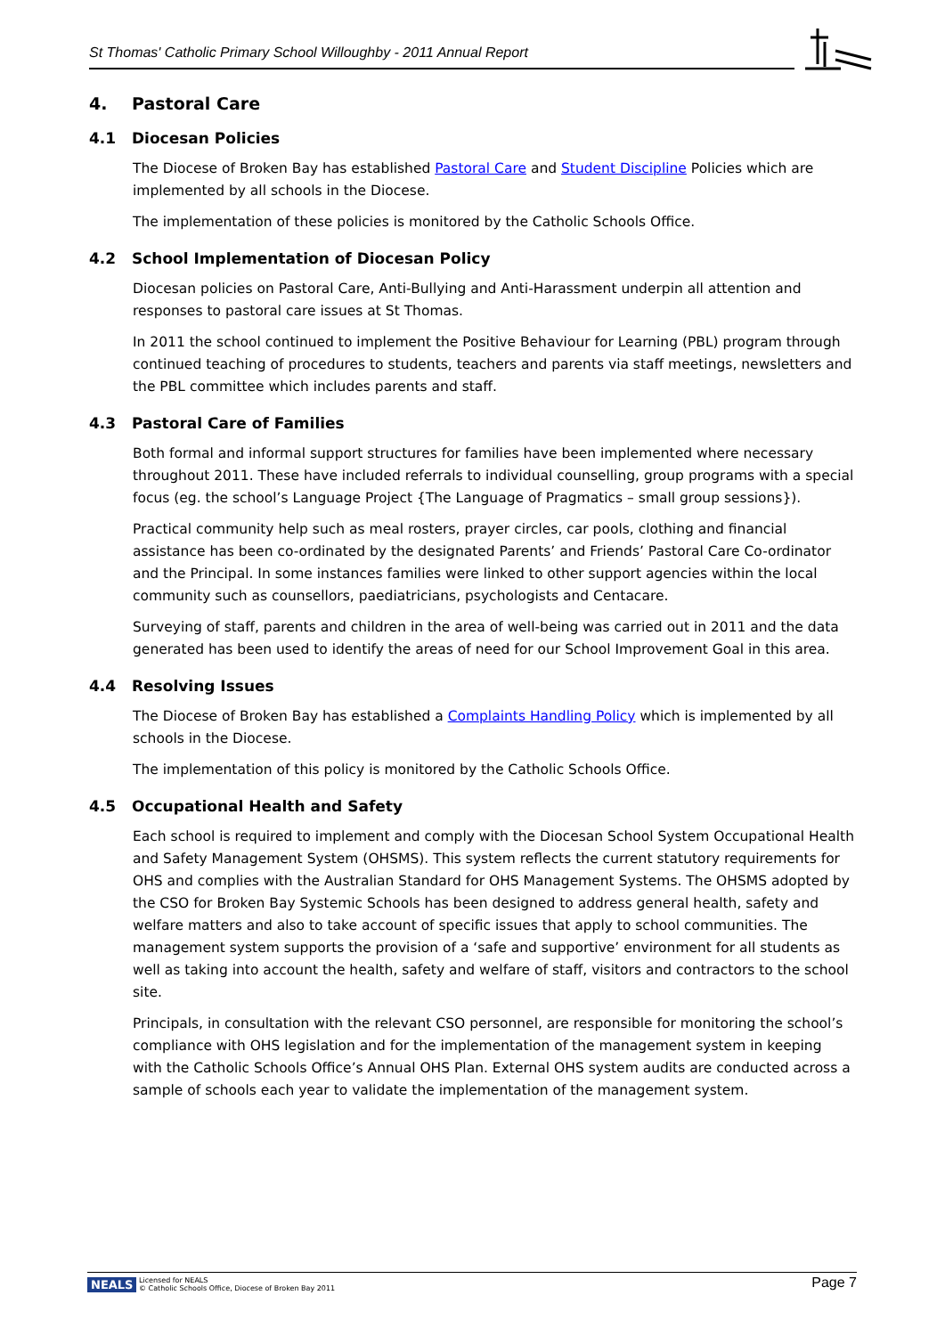St Thomas' Catholic Primary School Willoughby - 2011 Annual Report
4. Pastoral Care
4.1 Diocesan Policies
The Diocese of Broken Bay has established Pastoral Care and Student Discipline Policies which are implemented by all schools in the Diocese.
The implementation of these policies is monitored by the Catholic Schools Office.
4.2 School Implementation of Diocesan Policy
Diocesan policies on Pastoral Care, Anti-Bullying and Anti-Harassment underpin all attention and responses to pastoral care issues at St Thomas.
In 2011 the school continued to implement the Positive Behaviour for Learning (PBL) program through continued teaching of procedures to students, teachers and parents via staff meetings, newsletters and the PBL committee which includes parents and staff.
4.3 Pastoral Care of Families
Both formal and informal support structures for families have been implemented where necessary throughout 2011. These have included referrals to individual counselling, group programs with a special focus (eg. the school’s Language Project {The Language of Pragmatics – small group sessions}).
Practical community help such as meal rosters, prayer circles, car pools, clothing and financial assistance has been co-ordinated by the designated Parents’ and Friends’ Pastoral Care Co-ordinator and the Principal. In some instances families were linked to other support agencies within the local community such as counsellors, paediatricians, psychologists and Centacare.
Surveying of staff, parents and children in the area of well-being was carried out in 2011 and the data generated has been used to identify the areas of need for our School Improvement Goal in this area.
4.4 Resolving Issues
The Diocese of Broken Bay has established a Complaints Handling Policy which is implemented by all schools in the Diocese.
The implementation of this policy is monitored by the Catholic Schools Office.
4.5 Occupational Health and Safety
Each school is required to implement and comply with the Diocesan School System Occupational Health and Safety Management System (OHSMS). This system reflects the current statutory requirements for OHS and complies with the Australian Standard for OHS Management Systems. The OHSMS adopted by the CSO for Broken Bay Systemic Schools has been designed to address general health, safety and welfare matters and also to take account of specific issues that apply to school communities. The management system supports the provision of a ‘safe and supportive’ environment for all students as well as taking into account the health, safety and welfare of staff, visitors and contractors to the school site.
Principals, in consultation with the relevant CSO personnel, are responsible for monitoring the school’s compliance with OHS legislation and for the implementation of the management system in keeping with the Catholic Schools Office’s Annual OHS Plan. External OHS system audits are conducted across a sample of schools each year to validate the implementation of the management system.
NEALS Licensed for NEALS
© Catholic Schools Office, Diocese of Broken Bay 2011
Page 7